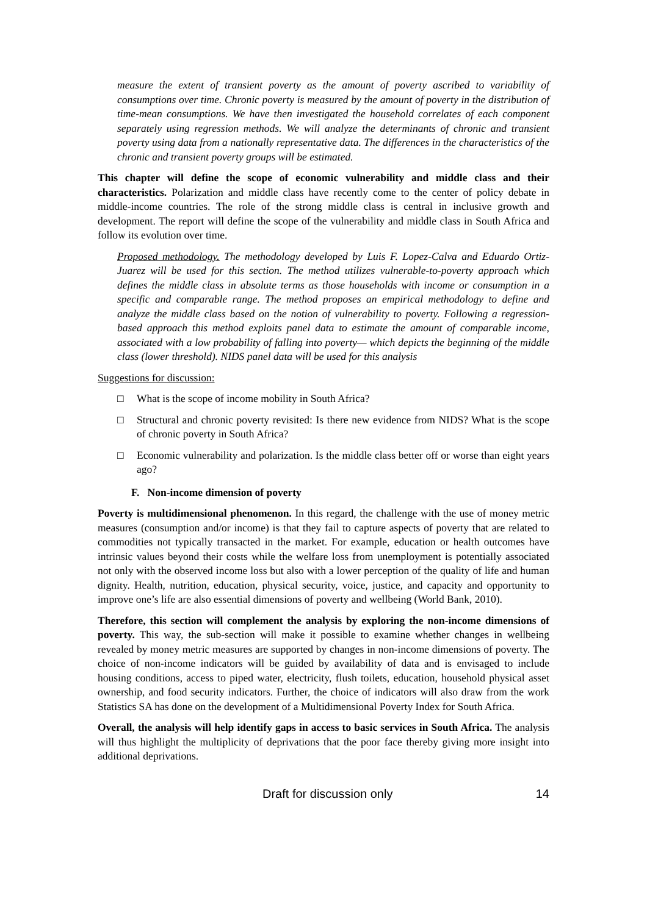measure the extent of transient poverty as the amount of poverty ascribed to variability of consumptions over time. Chronic poverty is measured by the amount of poverty in the distribution of time-mean consumptions. We have then investigated the household correlates of each component separately using regression methods. We will analyze the determinants of chronic and transient poverty using data from a nationally representative data. The differences in the characteristics of the chronic and transient poverty groups will be estimated.
This chapter will define the scope of economic vulnerability and middle class and their characteristics. Polarization and middle class have recently come to the center of policy debate in middle-income countries. The role of the strong middle class is central in inclusive growth and development. The report will define the scope of the vulnerability and middle class in South Africa and follow its evolution over time.
Proposed methodology. The methodology developed by Luis F. Lopez-Calva and Eduardo Ortiz-Juarez will be used for this section. The method utilizes vulnerable-to-poverty approach which defines the middle class in absolute terms as those households with income or consumption in a specific and comparable range. The method proposes an empirical methodology to define and analyze the middle class based on the notion of vulnerability to poverty. Following a regression-based approach this method exploits panel data to estimate the amount of comparable income, associated with a low probability of falling into poverty— which depicts the beginning of the middle class (lower threshold). NIDS panel data will be used for this analysis
Suggestions for discussion:
□ What is the scope of income mobility in South Africa?
□ Structural and chronic poverty revisited: Is there new evidence from NIDS? What is the scope of chronic poverty in South Africa?
□ Economic vulnerability and polarization. Is the middle class better off or worse than eight years ago?
F. Non-income dimension of poverty
Poverty is multidimensional phenomenon. In this regard, the challenge with the use of money metric measures (consumption and/or income) is that they fail to capture aspects of poverty that are related to commodities not typically transacted in the market. For example, education or health outcomes have intrinsic values beyond their costs while the welfare loss from unemployment is potentially associated not only with the observed income loss but also with a lower perception of the quality of life and human dignity. Health, nutrition, education, physical security, voice, justice, and capacity and opportunity to improve one’s life are also essential dimensions of poverty and wellbeing (World Bank, 2010).
Therefore, this section will complement the analysis by exploring the non-income dimensions of poverty. This way, the sub-section will make it possible to examine whether changes in wellbeing revealed by money metric measures are supported by changes in non-income dimensions of poverty. The choice of non-income indicators will be guided by availability of data and is envisaged to include housing conditions, access to piped water, electricity, flush toilets, education, household physical asset ownership, and food security indicators. Further, the choice of indicators will also draw from the work Statistics SA has done on the development of a Multidimensional Poverty Index for South Africa.
Overall, the analysis will help identify gaps in access to basic services in South Africa. The analysis will thus highlight the multiplicity of deprivations that the poor face thereby giving more insight into additional deprivations.
Draft for discussion only 14